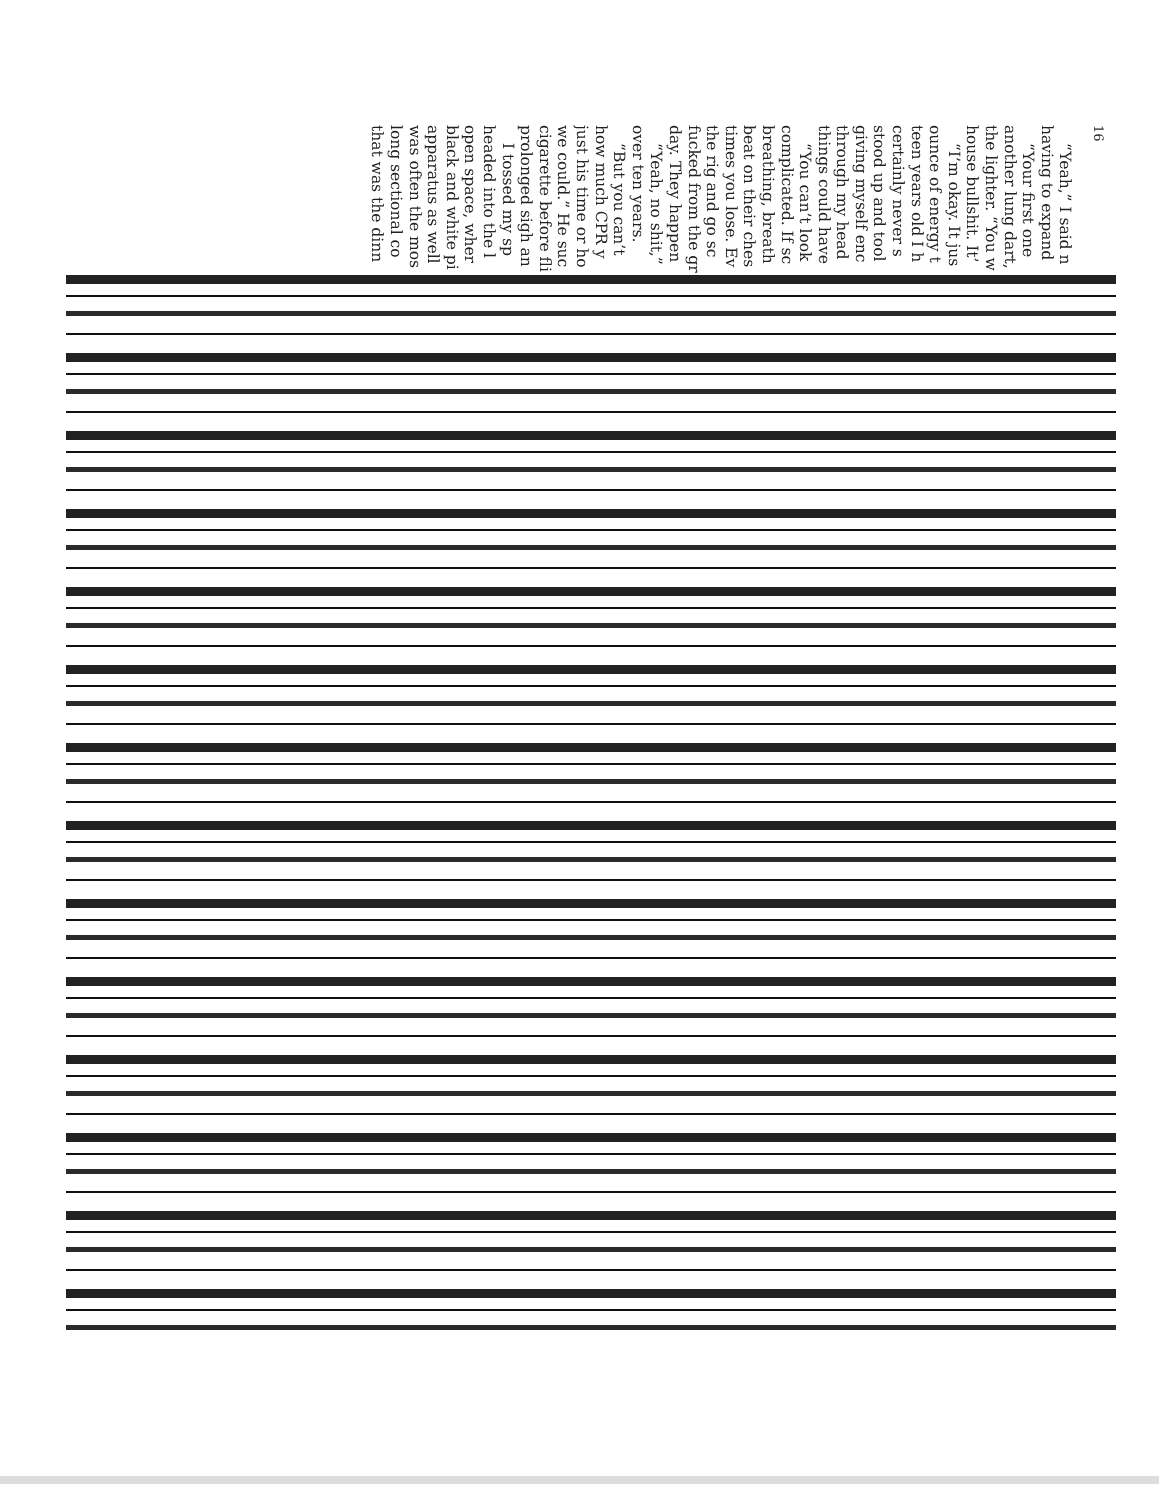16
“Yeah,” I said n
having to expand
“Your first one
another lung dart,
the lighter. “You w
house bullshit. It’
“I’m okay. It jus
ounce of energy t
teen years old I h
certainly never s
stood up and tool
giving myself enc
through my head
things could have
“You can’t look
complicated. If sc
breathing, breath
beat on their ches
times you lose. Ev
the rig and go sc
fucked from the gr
day. They happen
“Yeah, no shit,”
over ten years.
“But you can’t
how much CPR y
just his time or ho
we could.” He suc
cigarette before fli
prolonged sigh an
I tossed my sp
headed into the l
open space, wher
black and white pi
apparatus as well
was often the mos
long sectional co
that was the dinn